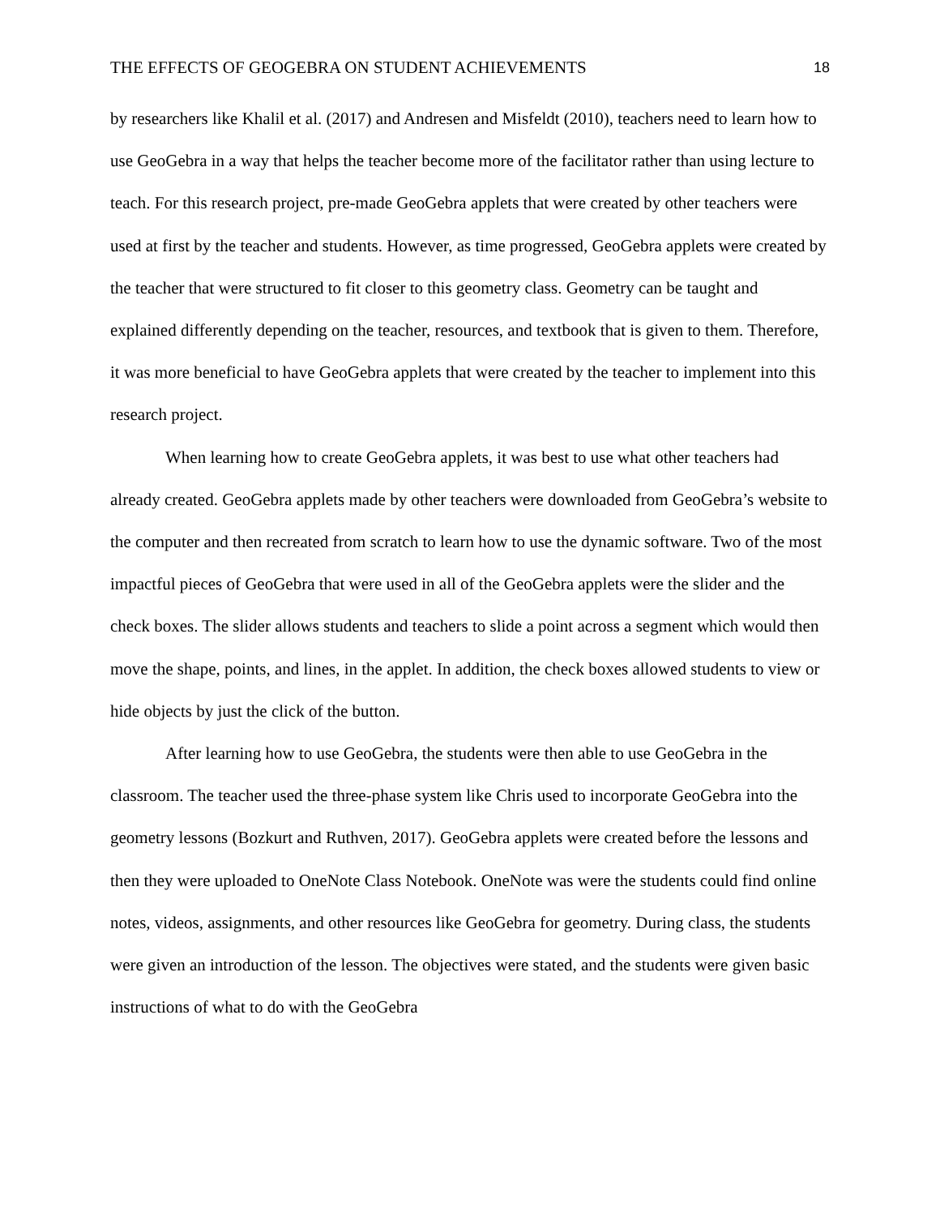THE EFFECTS OF GEOGEBRA ON STUDENT ACHIEVEMENTS 18
by researchers like Khalil et al. (2017) and Andresen and Misfeldt (2010), teachers need to learn how to use GeoGebra in a way that helps the teacher become more of the facilitator rather than using lecture to teach. For this research project, pre-made GeoGebra applets that were created by other teachers were used at first by the teacher and students. However, as time progressed, GeoGebra applets were created by the teacher that were structured to fit closer to this geometry class. Geometry can be taught and explained differently depending on the teacher, resources, and textbook that is given to them. Therefore, it was more beneficial to have GeoGebra applets that were created by the teacher to implement into this research project.
When learning how to create GeoGebra applets, it was best to use what other teachers had already created. GeoGebra applets made by other teachers were downloaded from GeoGebra’s website to the computer and then recreated from scratch to learn how to use the dynamic software. Two of the most impactful pieces of GeoGebra that were used in all of the GeoGebra applets were the slider and the check boxes. The slider allows students and teachers to slide a point across a segment which would then move the shape, points, and lines, in the applet. In addition, the check boxes allowed students to view or hide objects by just the click of the button.
After learning how to use GeoGebra, the students were then able to use GeoGebra in the classroom. The teacher used the three-phase system like Chris used to incorporate GeoGebra into the geometry lessons (Bozkurt and Ruthven, 2017). GeoGebra applets were created before the lessons and then they were uploaded to OneNote Class Notebook. OneNote was were the students could find online notes, videos, assignments, and other resources like GeoGebra for geometry. During class, the students were given an introduction of the lesson. The objectives were stated, and the students were given basic instructions of what to do with the GeoGebra